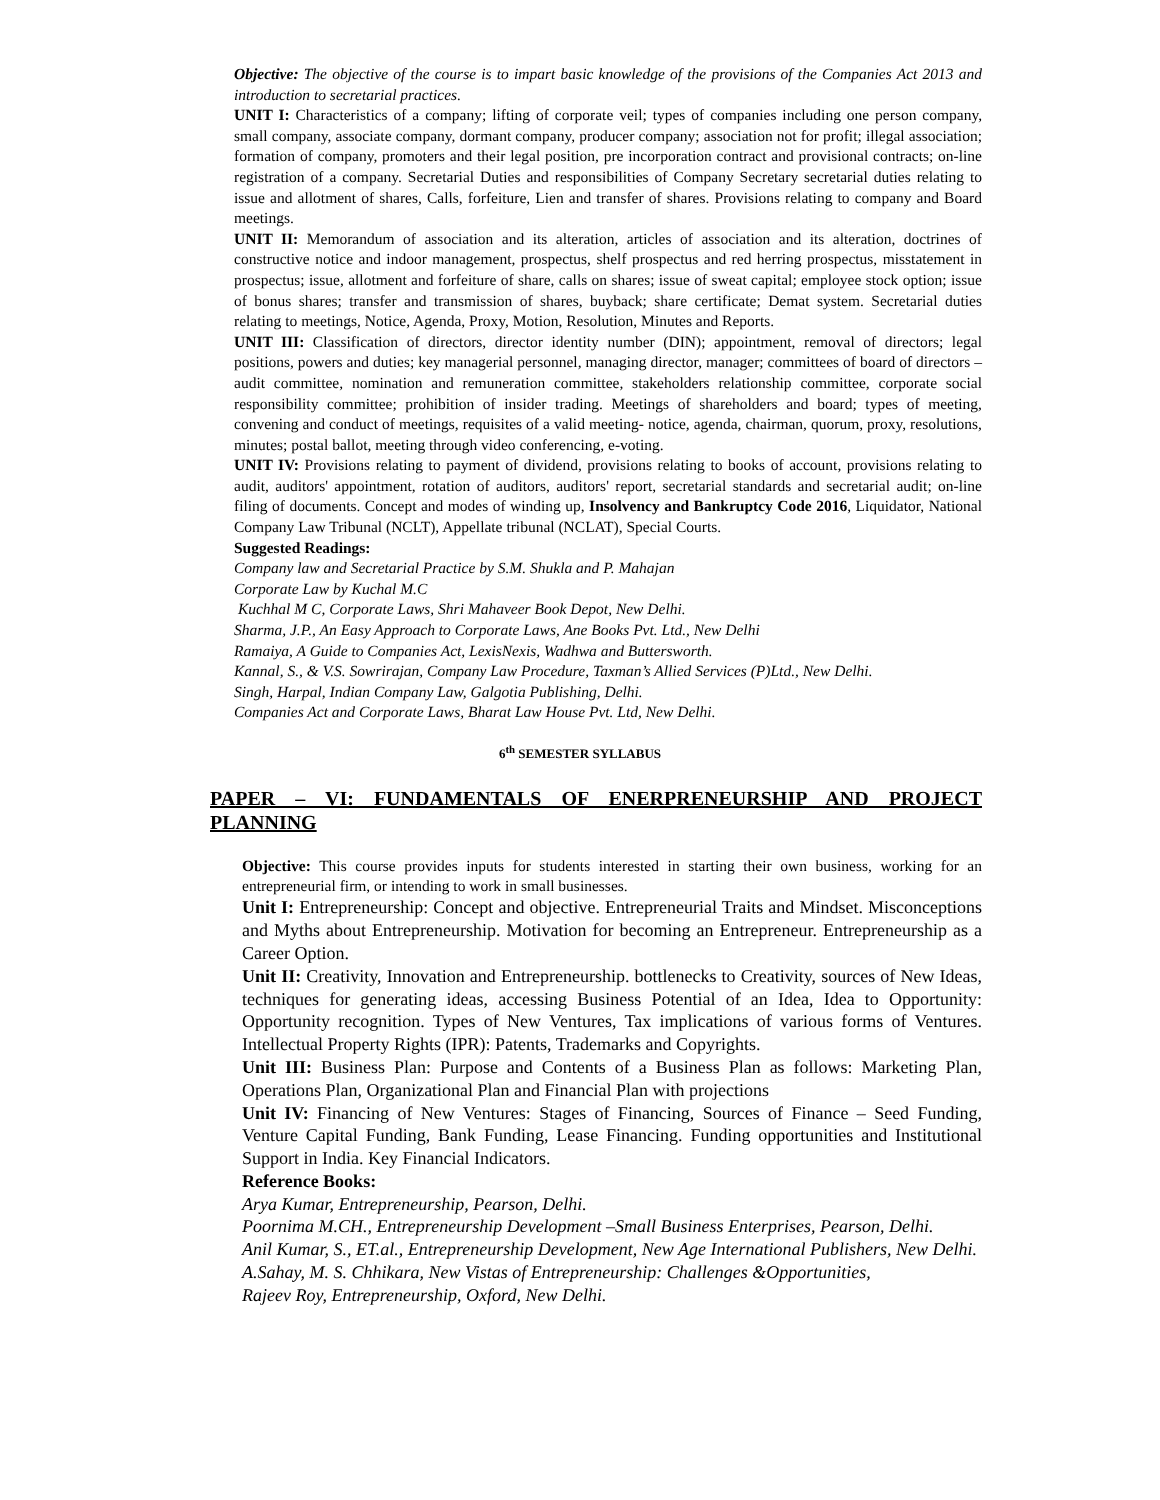Objective: The objective of the course is to impart basic knowledge of the provisions of the Companies Act 2013 and introduction to secretarial practices.
UNIT I: Characteristics of a company; lifting of corporate veil; types of companies including one person company, small company, associate company, dormant company, producer company; association not for profit; illegal association; formation of company, promoters and their legal position, pre incorporation contract and provisional contracts; on-line registration of a company. Secretarial Duties and responsibilities of Company Secretary secretarial duties relating to issue and allotment of shares, Calls, forfeiture, Lien and transfer of shares. Provisions relating to company and Board meetings.
UNIT II: Memorandum of association and its alteration, articles of association and its alteration, doctrines of constructive notice and indoor management, prospectus, shelf prospectus and red herring prospectus, misstatement in prospectus; issue, allotment and forfeiture of share, calls on shares; issue of sweat capital; employee stock option; issue of bonus shares; transfer and transmission of shares, buyback; share certificate; Demat system. Secretarial duties relating to meetings, Notice, Agenda, Proxy, Motion, Resolution, Minutes and Reports.
UNIT III: Classification of directors, director identity number (DIN); appointment, removal of directors; legal positions, powers and duties; key managerial personnel, managing director, manager; committees of board of directors – audit committee, nomination and remuneration committee, stakeholders relationship committee, corporate social responsibility committee; prohibition of insider trading. Meetings of shareholders and board; types of meeting, convening and conduct of meetings, requisites of a valid meeting- notice, agenda, chairman, quorum, proxy, resolutions, minutes; postal ballot, meeting through video conferencing, e-voting.
UNIT IV: Provisions relating to payment of dividend, provisions relating to books of account, provisions relating to audit, auditors' appointment, rotation of auditors, auditors' report, secretarial standards and secretarial audit; on-line filing of documents. Concept and modes of winding up, Insolvency and Bankruptcy Code 2016, Liquidator, National Company Law Tribunal (NCLT), Appellate tribunal (NCLAT), Special Courts.
Suggested Readings:
Company law and Secretarial Practice by S.M. Shukla and P. Mahajan
Corporate Law by Kuchal M.C
Kuchhal M C, Corporate Laws, Shri Mahaveer Book Depot, New Delhi.
Sharma, J.P., An Easy Approach to Corporate Laws, Ane Books Pvt. Ltd., New Delhi
Ramaiya, A Guide to Companies Act, LexisNexis, Wadhwa and Buttersworth.
Kannal, S., & V.S. Sowrirajan, Company Law Procedure, Taxman’s Allied Services (P)Ltd., New Delhi.
Singh, Harpal, Indian Company Law, Galgotia Publishing, Delhi.
Companies Act and Corporate Laws, Bharat Law House Pvt. Ltd, New Delhi.
6<sup>th</sup> SEMESTER SYLLABUS
PAPER – VI: FUNDAMENTALS OF ENERPRENEURSHIP AND PROJECT PLANNING
Objective: This course provides inputs for students interested in starting their own business, working for an entrepreneurial firm, or intending to work in small businesses.
Unit I: Entrepreneurship: Concept and objective. Entrepreneurial Traits and Mindset. Misconceptions and Myths about Entrepreneurship. Motivation for becoming an Entrepreneur. Entrepreneurship as a Career Option.
Unit II: Creativity, Innovation and Entrepreneurship. bottlenecks to Creativity, sources of New Ideas, techniques for generating ideas, accessing Business Potential of an Idea, Idea to Opportunity: Opportunity recognition. Types of New Ventures, Tax implications of various forms of Ventures. Intellectual Property Rights (IPR): Patents, Trademarks and Copyrights.
Unit III: Business Plan: Purpose and Contents of a Business Plan as follows: Marketing Plan, Operations Plan, Organizational Plan and Financial Plan with projections
Unit IV: Financing of New Ventures: Stages of Financing, Sources of Finance – Seed Funding, Venture Capital Funding, Bank Funding, Lease Financing. Funding opportunities and Institutional Support in India. Key Financial Indicators.
Reference Books:
Arya Kumar, Entrepreneurship, Pearson, Delhi.
Poornima M.CH., Entrepreneurship Development –Small Business Enterprises, Pearson, Delhi.
Anil Kumar, S., ET.al., Entrepreneurship Development, New Age International Publishers, New Delhi.
A.Sahay, M. S. Chhikara, New Vistas of Entrepreneurship: Challenges &Opportunities,
Rajeev Roy, Entrepreneurship, Oxford, New Delhi.